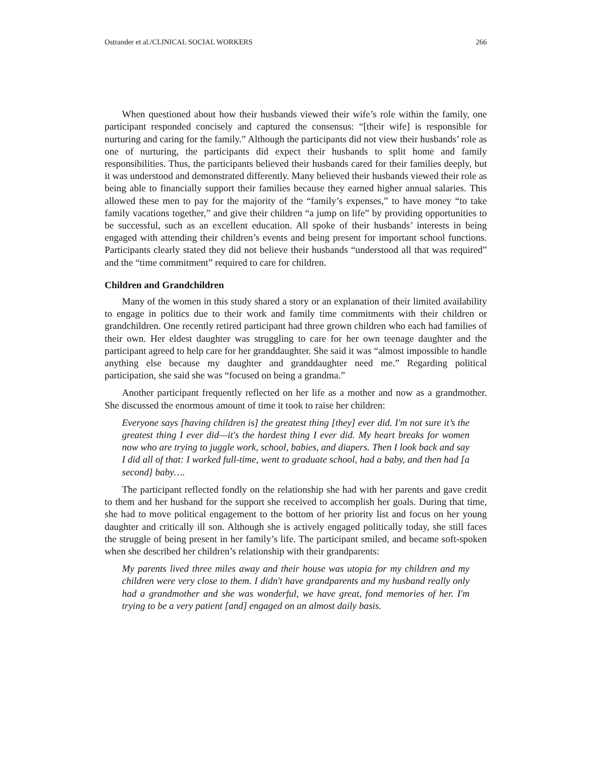Ostrander et al./CLINICAL SOCIAL WORKERS 266
When questioned about how their husbands viewed their wife’s role within the family, one participant responded concisely and captured the consensus: “[their wife] is responsible for nurturing and caring for the family.” Although the participants did not view their husbands’ role as one of nurturing, the participants did expect their husbands to split home and family responsibilities. Thus, the participants believed their husbands cared for their families deeply, but it was understood and demonstrated differently. Many believed their husbands viewed their role as being able to financially support their families because they earned higher annual salaries. This allowed these men to pay for the majority of the “family’s expenses,” to have money “to take family vacations together,” and give their children “a jump on life” by providing opportunities to be successful, such as an excellent education. All spoke of their husbands’ interests in being engaged with attending their children’s events and being present for important school functions. Participants clearly stated they did not believe their husbands “understood all that was required” and the “time commitment” required to care for children.
Children and Grandchildren
Many of the women in this study shared a story or an explanation of their limited availability to engage in politics due to their work and family time commitments with their children or grandchildren. One recently retired participant had three grown children who each had families of their own. Her eldest daughter was struggling to care for her own teenage daughter and the participant agreed to help care for her granddaughter. She said it was “almost impossible to handle anything else because my daughter and granddaughter need me.” Regarding political participation, she said she was “focused on being a grandma.”
Another participant frequently reflected on her life as a mother and now as a grandmother. She discussed the enormous amount of time it took to raise her children:
Everyone says [having children is] the greatest thing [they] ever did. I'm not sure it’s the greatest thing I ever did—it's the hardest thing I ever did. My heart breaks for women now who are trying to juggle work, school, babies, and diapers. Then I look back and say I did all of that: I worked full-time, went to graduate school, had a baby, and then had [a second] baby….
The participant reflected fondly on the relationship she had with her parents and gave credit to them and her husband for the support she received to accomplish her goals. During that time, she had to move political engagement to the bottom of her priority list and focus on her young daughter and critically ill son. Although she is actively engaged politically today, she still faces the struggle of being present in her family’s life. The participant smiled, and became soft-spoken when she described her children’s relationship with their grandparents:
My parents lived three miles away and their house was utopia for my children and my children were very close to them. I didn't have grandparents and my husband really only had a grandmother and she was wonderful, we have great, fond memories of her. I'm trying to be a very patient [and] engaged on an almost daily basis.